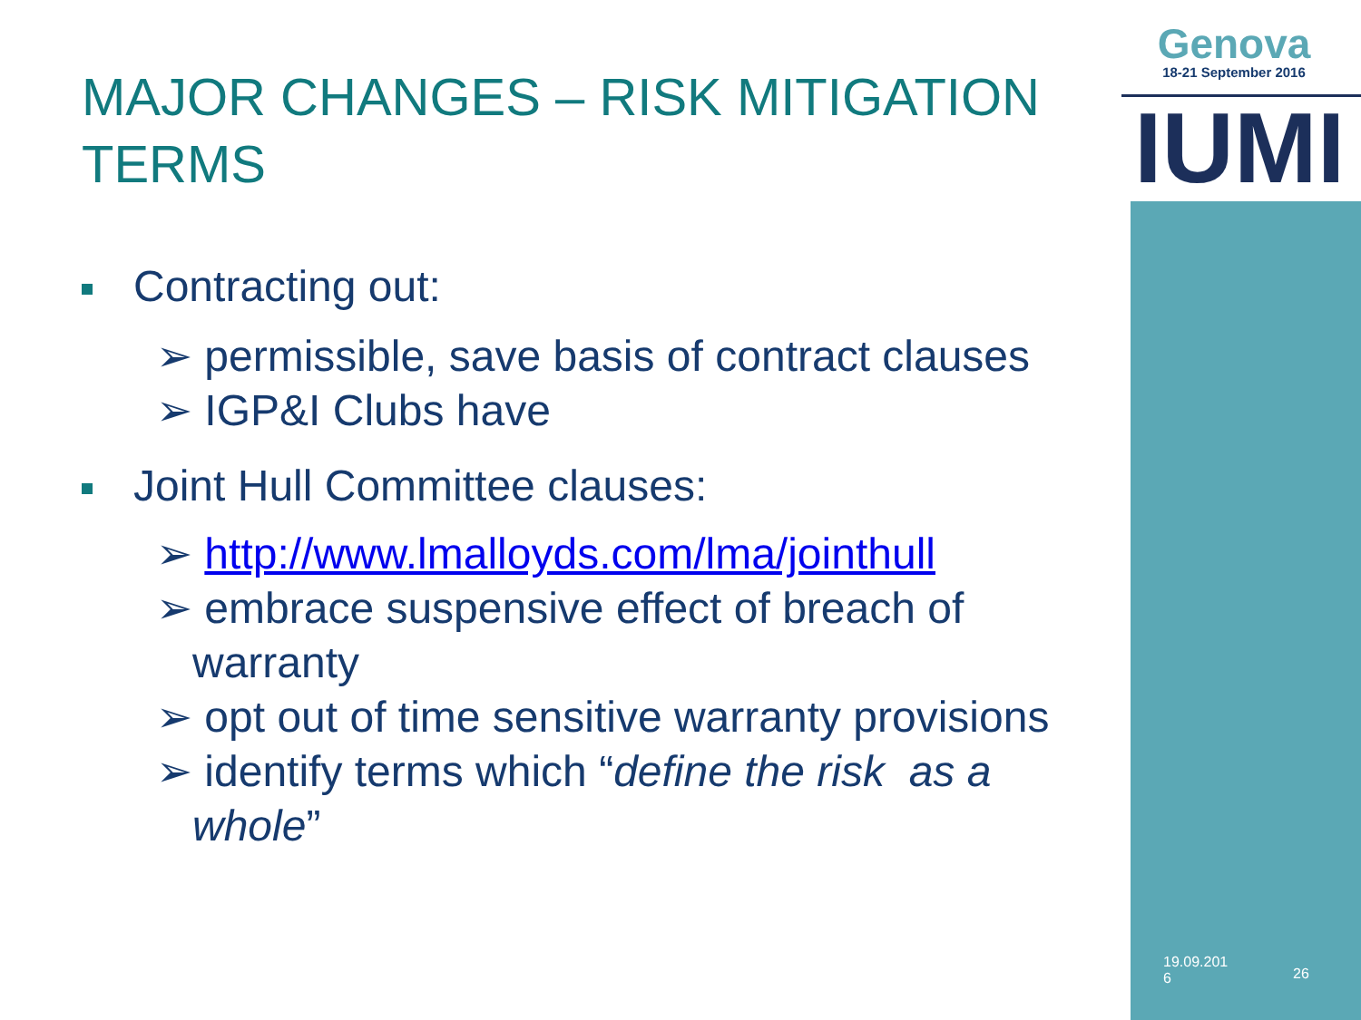Genova
18-21 September 2016
IUMI
MAJOR CHANGES – RISK MITIGATION TERMS
Contracting out:
➢ permissible, save basis of contract clauses
➢ IGP&I Clubs have
Joint Hull Committee clauses:
➢ http://www.lmalloyds.com/lma/jointhull
➢ embrace suspensive effect of breach of warranty
➢ opt out of time sensitive warranty provisions
➢ identify terms which “define the risk as a whole”
19.09.201
6
26